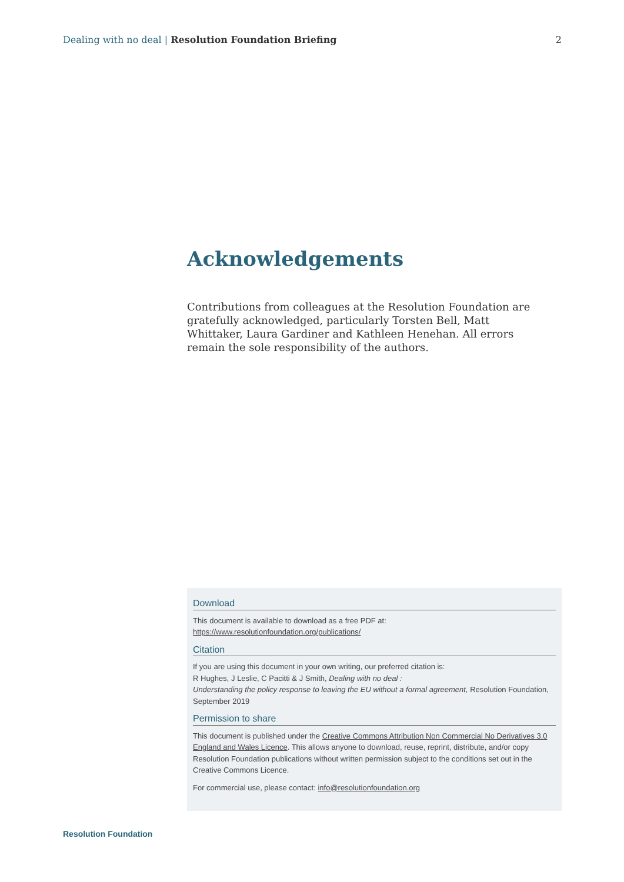Dealing with no deal | Resolution Foundation Briefing 2
Acknowledgements
Contributions from colleagues at the Resolution Foundation are gratefully acknowledged, particularly Torsten Bell, Matt Whittaker, Laura Gardiner and Kathleen Henehan. All errors remain the sole responsibility of the authors.
Download
This document is available to download as a free PDF at:
https://www.resolutionfoundation.org/publications/
Citation
If you are using this document in your own writing, our preferred citation is:
R Hughes, J Leslie, C Pacitti & J Smith, Dealing with no deal :
Understanding the policy response to leaving the EU without a formal agreement, Resolution Foundation, September 2019
Permission to share
This document is published under the Creative Commons Attribution Non Commercial No Derivatives 3.0 England and Wales Licence. This allows anyone to download, reuse, reprint, distribute, and/or copy Resolution Foundation publications without written permission subject to the conditions set out in the Creative Commons Licence.
For commercial use, please contact: info@resolutionfoundation.org
Resolution Foundation